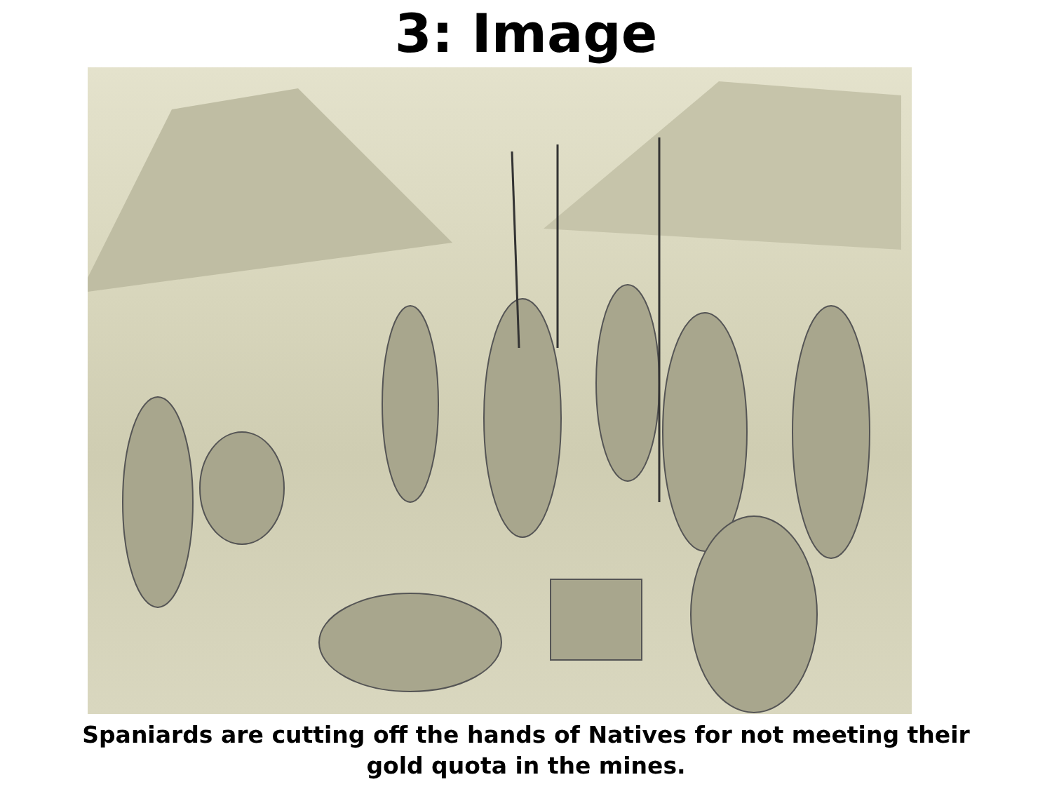3: Image
Spaniards are cutting off the hands of Natives for not meeting their
gold quota in the mines.